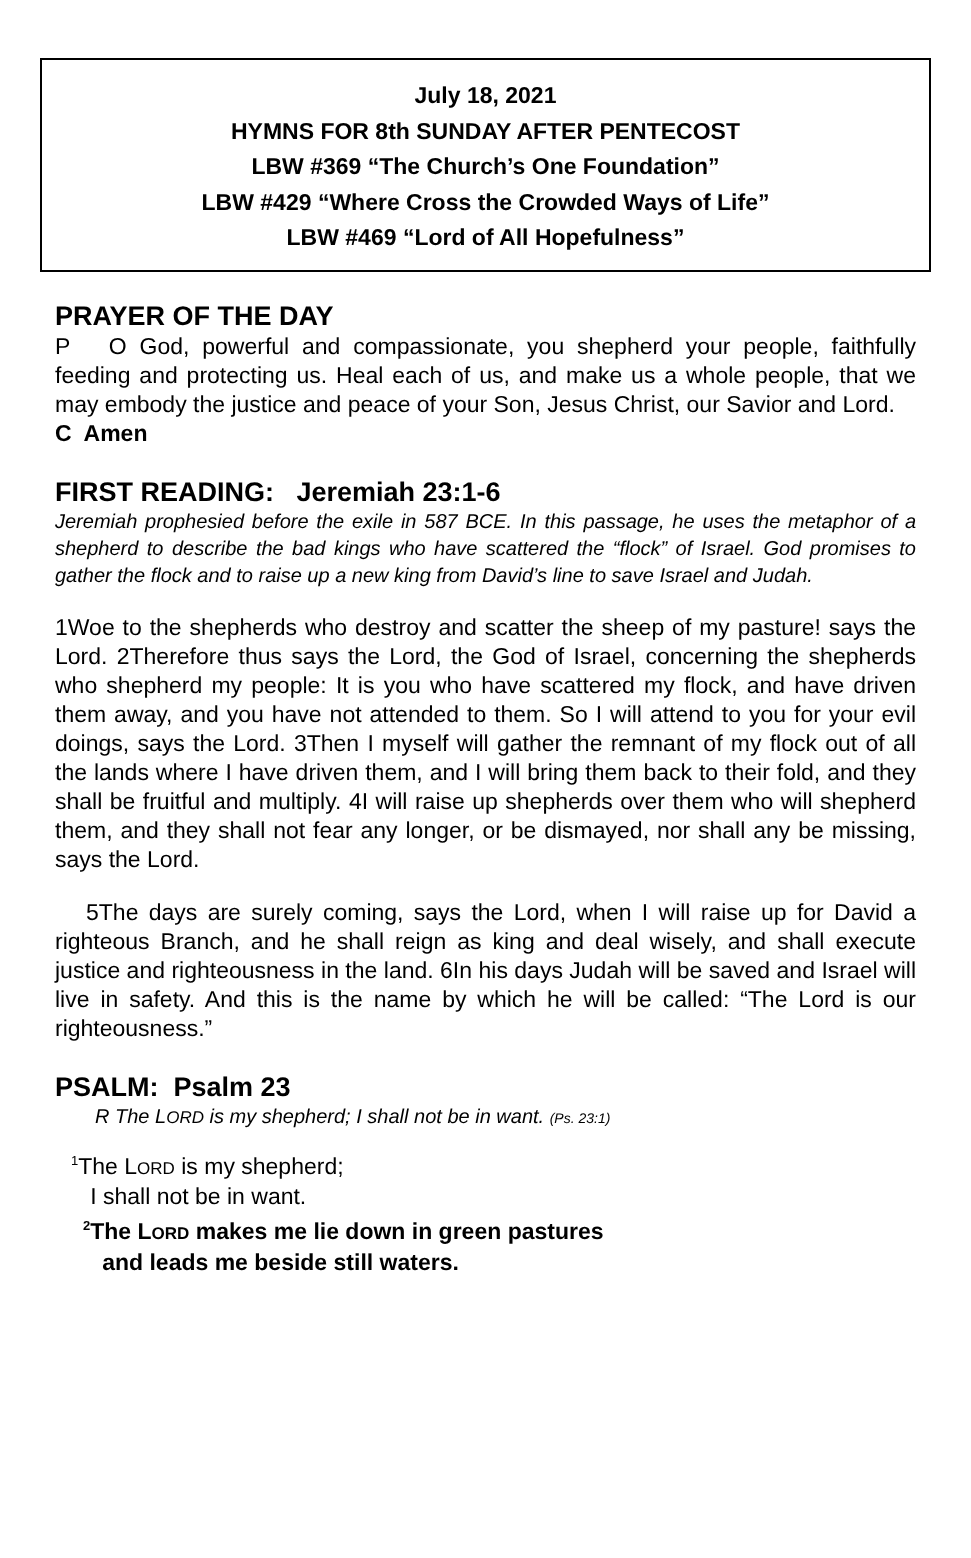July 18, 2021
HYMNS FOR 8th SUNDAY AFTER PENTECOST
LBW #369 “The Church’s One Foundation”
LBW #429 “Where Cross the Crowded Ways of Life”
LBW #469 “Lord of All Hopefulness”
PRAYER OF THE DAY
P O God, powerful and compassionate, you shepherd your people, faithfully feeding and protecting us. Heal each of us, and make us a whole people, that we may embody the justice and peace of your Son, Jesus Christ, our Savior and Lord.
C Amen
FIRST READING: Jeremiah 23:1-6
Jeremiah prophesied before the exile in 587 BCE. In this passage, he uses the metaphor of a shepherd to describe the bad kings who have scattered the “flock” of Israel. God promises to gather the flock and to raise up a new king from David’s line to save Israel and Judah.
1Woe to the shepherds who destroy and scatter the sheep of my pasture! says the Lord. 2Therefore thus says the Lord, the God of Israel, concerning the shepherds who shepherd my people: It is you who have scattered my flock, and have driven them away, and you have not attended to them. So I will attend to you for your evil doings, says the Lord. 3Then I myself will gather the remnant of my flock out of all the lands where I have driven them, and I will bring them back to their fold, and they shall be fruitful and multiply. 4I will raise up shepherds over them who will shepherd them, and they shall not fear any longer, or be dismayed, nor shall any be missing, says the Lord.
5The days are surely coming, says the Lord, when I will raise up for David a righteous Branch, and he shall reign as king and deal wisely, and shall execute justice and righteousness in the land. 6In his days Judah will be saved and Israel will live in safety. And this is the name by which he will be called: “The Lord is our righteousness.”
PSALM: Psalm 23
R The LORD is my shepherd; I shall not be in want. (Ps. 23:1)
<sup>1</sup> The LORD is my shepherd;
I shall not be in want.
<sup>2</sup> The LORD makes me lie down in green pastures
and leads me beside still waters.